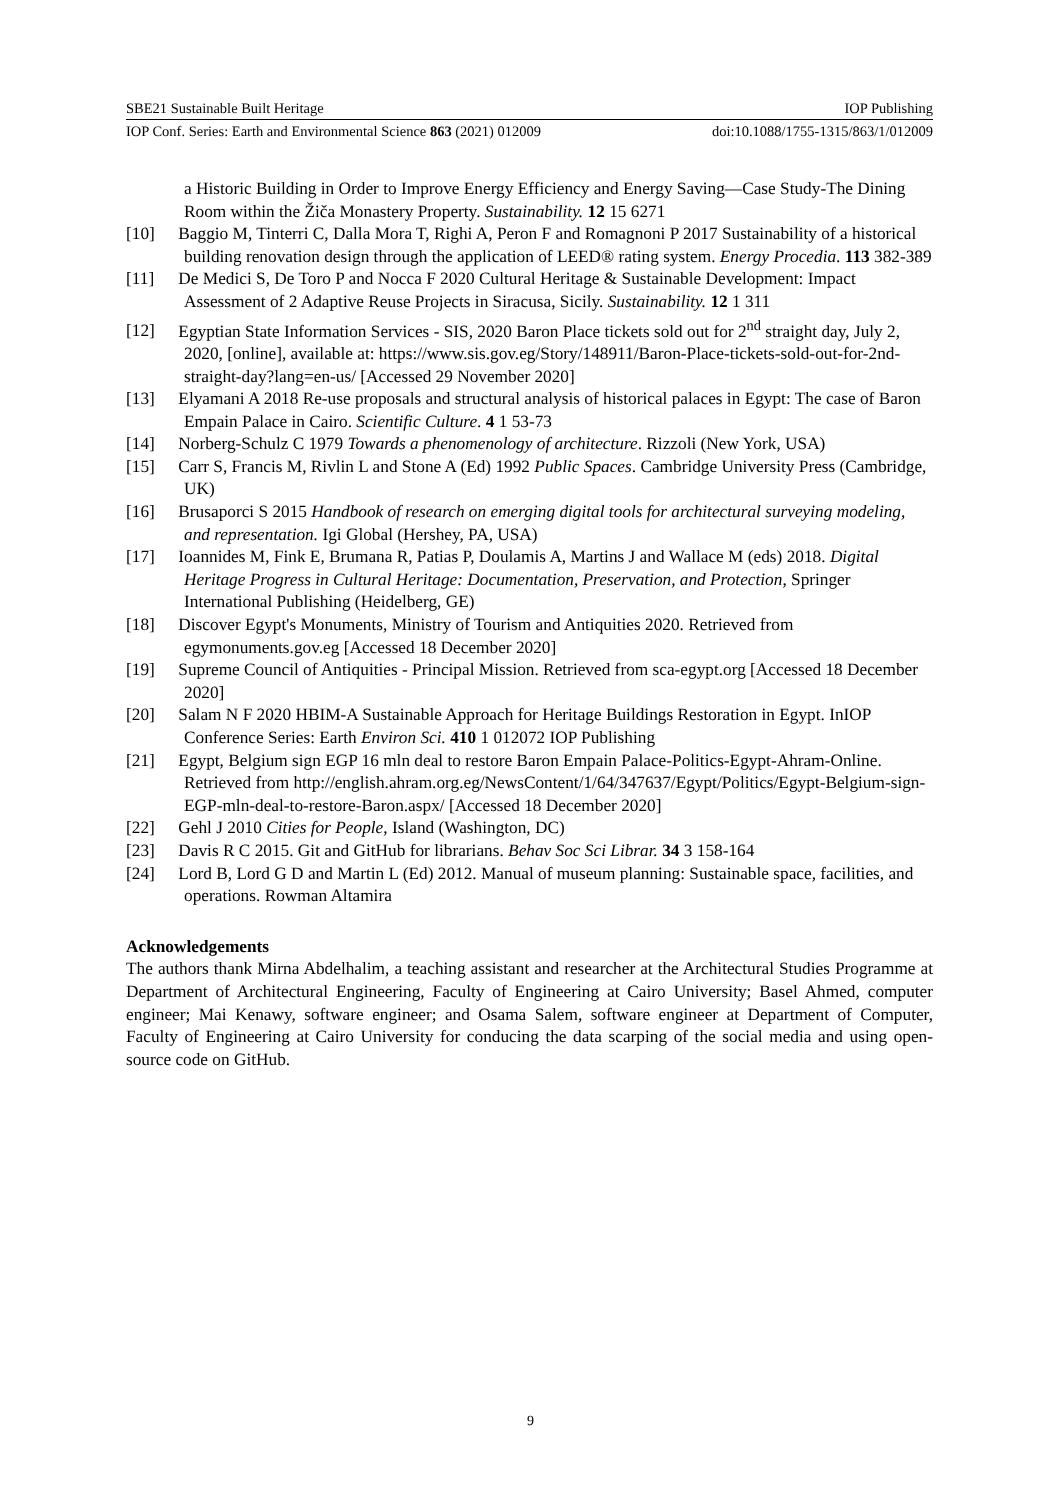SBE21 Sustainable Built Heritage IOP Publishing
IOP Conf. Series: Earth and Environmental Science 863 (2021) 012009 doi:10.1088/1755-1315/863/1/012009
a Historic Building in Order to Improve Energy Efficiency and Energy Saving—Case Study-The Dining Room within the Žiča Monastery Property. Sustainability. 12 15 6271
[10] Baggio M, Tinterri C, Dalla Mora T, Righi A, Peron F and Romagnoni P 2017 Sustainability of a historical building renovation design through the application of LEED® rating system. Energy Procedia. 113 382-389
[11] De Medici S, De Toro P and Nocca F 2020 Cultural Heritage & Sustainable Development: Impact Assessment of 2 Adaptive Reuse Projects in Siracusa, Sicily. Sustainability. 12 1 311
[12] Egyptian State Information Services - SIS, 2020 Baron Place tickets sold out for 2<sup>nd</sup> straight day, July 2, 2020, [online], available at: https://www.sis.gov.eg/Story/148911/Baron-Place-tickets-sold-out-for-2nd-straight-day?lang=en-us/ [Accessed 29 November 2020]
[13] Elyamani A 2018 Re-use proposals and structural analysis of historical palaces in Egypt: The case of Baron Empain Palace in Cairo. Scientific Culture. 4 1 53-73
[14] Norberg-Schulz C 1979 Towards a phenomenology of architecture. Rizzoli (New York, USA)
[15] Carr S, Francis M, Rivlin L and Stone A (Ed) 1992 Public Spaces. Cambridge University Press (Cambridge, UK)
[16] Brusaporci S 2015 Handbook of research on emerging digital tools for architectural surveying modeling, and representation. Igi Global (Hershey, PA, USA)
[17] Ioannides M, Fink E, Brumana R, Patias P, Doulamis A, Martins J and Wallace M (eds) 2018. Digital Heritage Progress in Cultural Heritage: Documentation, Preservation, and Protection, Springer International Publishing (Heidelberg, GE)
[18] Discover Egypt's Monuments, Ministry of Tourism and Antiquities 2020. Retrieved from egymonuments.gov.eg [Accessed 18 December 2020]
[19] Supreme Council of Antiquities - Principal Mission. Retrieved from sca-egypt.org [Accessed 18 December 2020]
[20] Salam N F 2020 HBIM-A Sustainable Approach for Heritage Buildings Restoration in Egypt. InIOP Conference Series: Earth Environ Sci. 410 1 012072 IOP Publishing
[21] Egypt, Belgium sign EGP 16 mln deal to restore Baron Empain Palace-Politics-Egypt-Ahram-Online. Retrieved from http://english.ahram.org.eg/NewsContent/1/64/347637/Egypt/Politics/Egypt-Belgium-sign-EGP-mln-deal-to-restore-Baron.aspx/ [Accessed 18 December 2020]
[22] Gehl J 2010 Cities for People, Island (Washington, DC)
[23] Davis R C 2015. Git and GitHub for librarians. Behav Soc Sci Librar. 34 3 158-164
[24] Lord B, Lord G D and Martin L (Ed) 2012. Manual of museum planning: Sustainable space, facilities, and operations. Rowman Altamira
Acknowledgements
The authors thank Mirna Abdelhalim, a teaching assistant and researcher at the Architectural Studies Programme at Department of Architectural Engineering, Faculty of Engineering at Cairo University; Basel Ahmed, computer engineer; Mai Kenawy, software engineer; and Osama Salem, software engineer at Department of Computer, Faculty of Engineering at Cairo University for conducing the data scarping of the social media and using open-source code on GitHub.
9